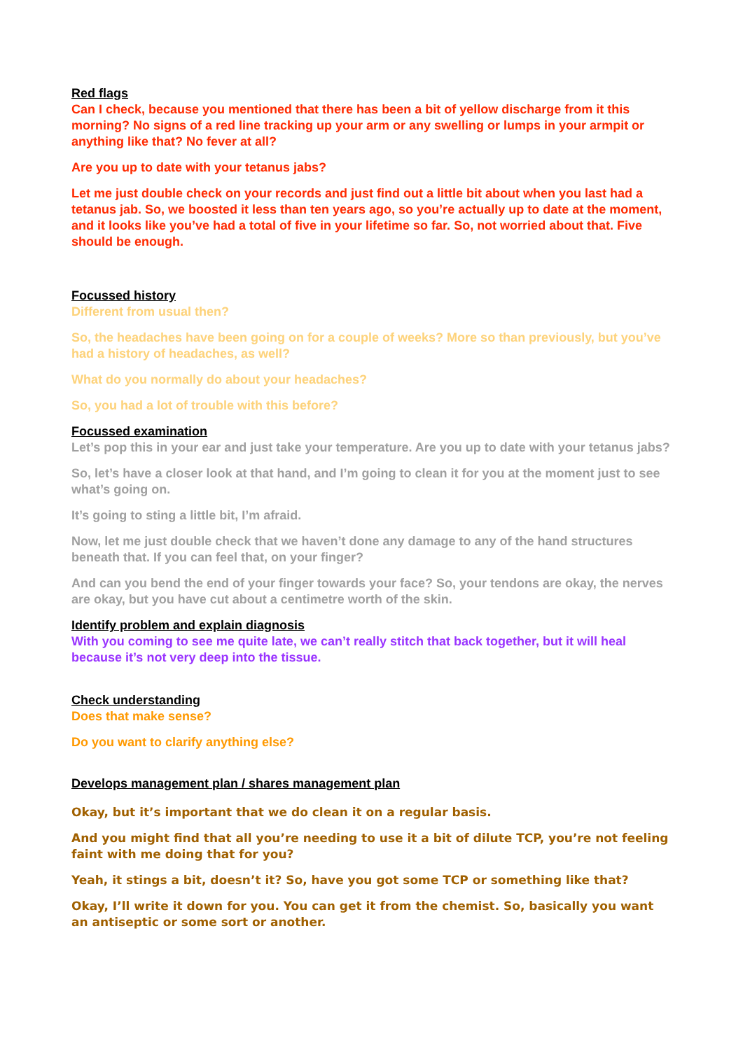Red flags
Can I check, because you mentioned that there has been a bit of yellow discharge from it this morning? No signs of a red line tracking up your arm or any swelling or lumps in your armpit or anything like that? No fever at all?
Are you up to date with your tetanus jabs?
Let me just double check on your records and just find out a little bit about when you last had a tetanus jab. So, we boosted it less than ten years ago, so you’re actually up to date at the moment, and it looks like you’ve had a total of five in your lifetime so far. So, not worried about that. Five should be enough.
Focussed history
Different from usual then?
So, the headaches have been going on for a couple of weeks? More so than previously, but you’ve had a history of headaches, as well?
What do you normally do about your headaches?
So, you had a lot of trouble with this before?
Focussed examination
Let’s pop this in your ear and just take your temperature. Are you up to date with your tetanus jabs?
So, let’s have a closer look at that hand, and I’m going to clean it for you at the moment just to see what’s going on.
It’s going to sting a little bit, I’m afraid.
Now, let me just double check that we haven’t done any damage to any of the hand structures beneath that. If you can feel that, on your finger?
And can you bend the end of your finger towards your face? So, your tendons are okay, the nerves are okay, but you have cut about a centimetre worth of the skin.
Identify problem and explain diagnosis
With you coming to see me quite late, we can’t really stitch that back together, but it will heal because it’s not very deep into the tissue.
Check understanding
Does that make sense?
Do you want to clarify anything else?
Develops management plan / shares management plan
Okay, but it’s important that we do clean it on a regular basis.
And you might find that all you’re needing to use it a bit of dilute TCP, you’re not feeling faint with me doing that for you?
Yeah, it stings a bit, doesn’t it? So, have you got some TCP or something like that?
Okay, I’ll write it down for you. You can get it from the chemist. So, basically you want an antiseptic or some sort or another.